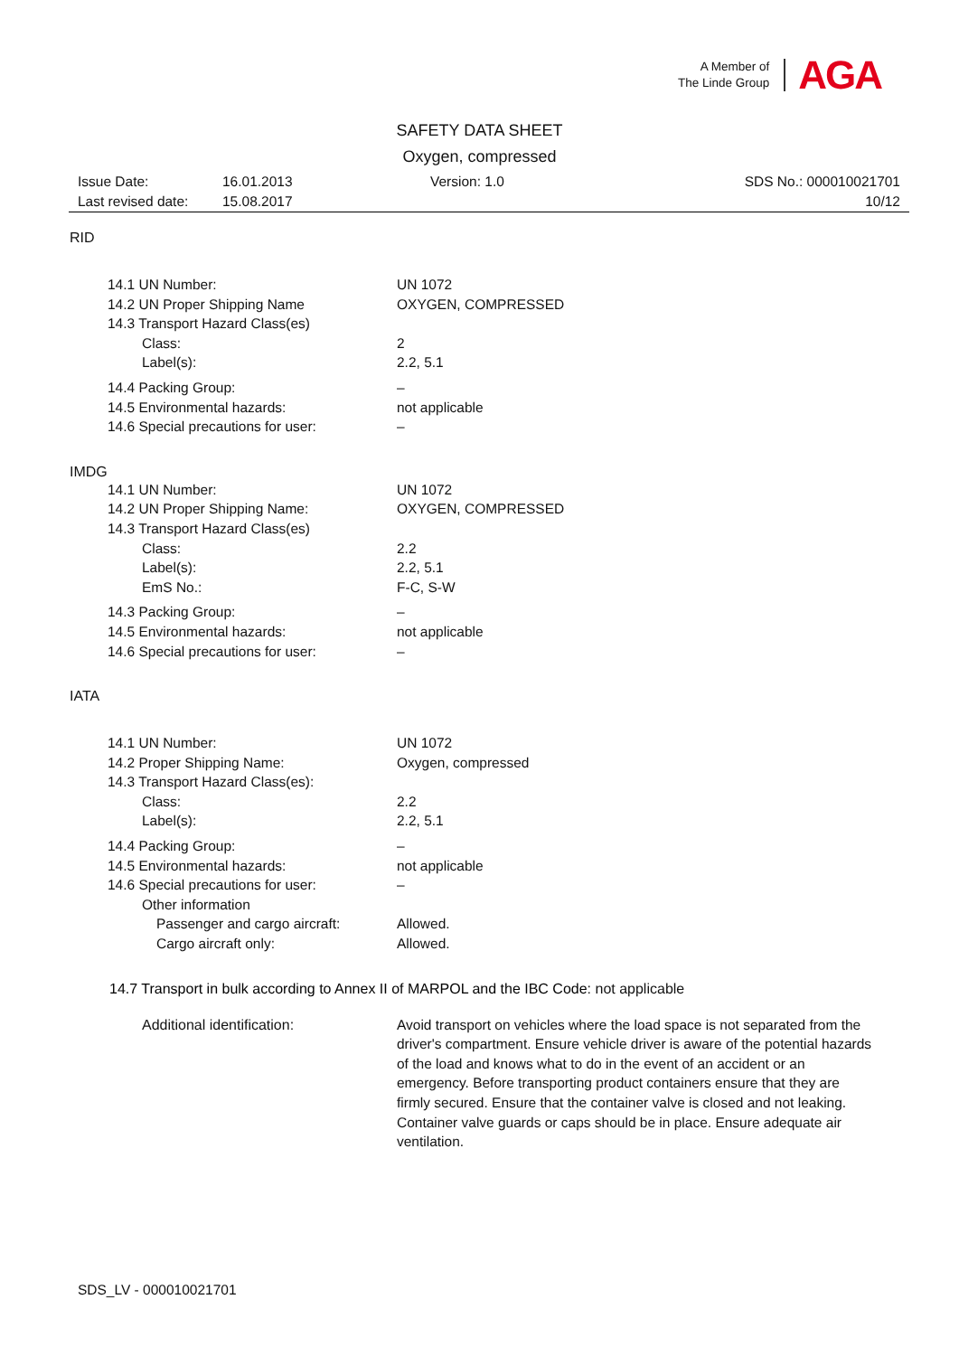A Member of
The Linde Group
AGA
SAFETY DATA SHEET
Oxygen, compressed
Issue Date: 16.01.2013 Version: 1.0 SDS No.: 000010021701
Last revised date: 15.08.2017 10/12
RID
14.1 UN Number: UN 1072
14.2 UN Proper Shipping Name OXYGEN, COMPRESSED
14.3 Transport Hazard Class(es)
Class: 2
Label(s): 2.2, 5.1
14.4 Packing Group: –
14.5 Environmental hazards: not applicable
14.6 Special precautions for user: –
IMDG
14.1 UN Number: UN 1072
14.2 UN Proper Shipping Name: OXYGEN, COMPRESSED
14.3 Transport Hazard Class(es)
Class: 2.2
Label(s): 2.2, 5.1
EmS No.: F-C, S-W
14.3 Packing Group: –
14.5 Environmental hazards: not applicable
14.6 Special precautions for user: –
IATA
14.1 UN Number: UN 1072
14.2 Proper Shipping Name: Oxygen, compressed
14.3 Transport Hazard Class(es):
Class: 2.2
Label(s): 2.2, 5.1
14.4 Packing Group: –
14.5 Environmental hazards: not applicable
14.6 Special precautions for user: –
Other information
Passenger and cargo aircraft: Allowed.
Cargo aircraft only: Allowed.
14.7 Transport in bulk according to Annex II of MARPOL and the IBC Code: not applicable
Additional identification: Avoid transport on vehicles where the load space is not separated from the driver's compartment. Ensure vehicle driver is aware of the potential hazards of the load and knows what to do in the event of an accident or an emergency. Before transporting product containers ensure that they are firmly secured. Ensure that the container valve is closed and not leaking. Container valve guards or caps should be in place. Ensure adequate air ventilation.
SDS_LV - 000010021701